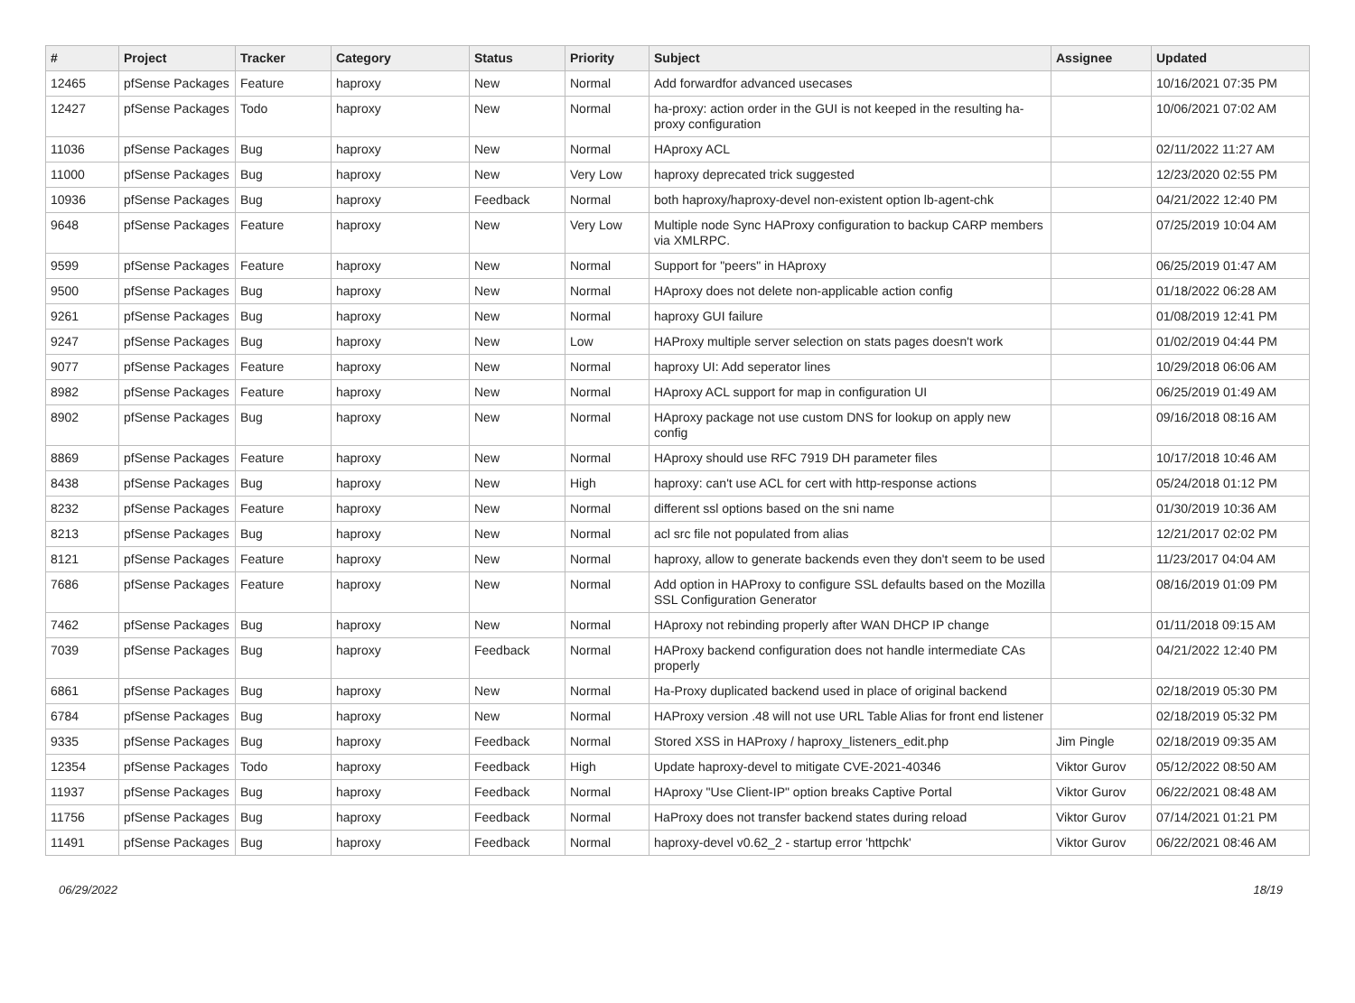| # | Project | Tracker | Category | Status | Priority | Subject | Assignee | Updated |
| --- | --- | --- | --- | --- | --- | --- | --- | --- |
| 12465 | pfSense Packages | Feature | haproxy | New | Normal | Add forwardfor advanced usecases | | 10/16/2021 07:35 PM |
| 12427 | pfSense Packages | Todo | haproxy | New | Normal | ha-proxy: action order in the GUI is not keeped in the resulting ha-proxy configuration | | 10/06/2021 07:02 AM |
| 11036 | pfSense Packages | Bug | haproxy | New | Normal | HAproxy ACL | | 02/11/2022 11:27 AM |
| 11000 | pfSense Packages | Bug | haproxy | New | Very Low | haproxy deprecated trick suggested | | 12/23/2020 02:55 PM |
| 10936 | pfSense Packages | Bug | haproxy | Feedback | Normal | both haproxy/haproxy-devel non-existent option lb-agent-chk | | 04/21/2022 12:40 PM |
| 9648 | pfSense Packages | Feature | haproxy | New | Very Low | Multiple node Sync HAProxy configuration to backup CARP members via XMLRPC. | | 07/25/2019 10:04 AM |
| 9599 | pfSense Packages | Feature | haproxy | New | Normal | Support for "peers" in HAproxy | | 06/25/2019 01:47 AM |
| 9500 | pfSense Packages | Bug | haproxy | New | Normal | HAproxy does not delete non-applicable action config | | 01/18/2022 06:28 AM |
| 9261 | pfSense Packages | Bug | haproxy | New | Normal | haproxy GUI failure | | 01/08/2019 12:41 PM |
| 9247 | pfSense Packages | Bug | haproxy | New | Low | HAProxy multiple server selection on stats pages doesn't work | | 01/02/2019 04:44 PM |
| 9077 | pfSense Packages | Feature | haproxy | New | Normal | haproxy UI: Add seperator lines | | 10/29/2018 06:06 AM |
| 8982 | pfSense Packages | Feature | haproxy | New | Normal | HAproxy ACL support for map in configuration UI | | 06/25/2019 01:49 AM |
| 8902 | pfSense Packages | Bug | haproxy | New | Normal | HAproxy package not use custom DNS for lookup on apply new config | | 09/16/2018 08:16 AM |
| 8869 | pfSense Packages | Feature | haproxy | New | Normal | HAproxy should use RFC 7919 DH parameter files | | 10/17/2018 10:46 AM |
| 8438 | pfSense Packages | Bug | haproxy | New | High | haproxy: can't use ACL for cert with http-response actions | | 05/24/2018 01:12 PM |
| 8232 | pfSense Packages | Feature | haproxy | New | Normal | different ssl options based on the sni name | | 01/30/2019 10:36 AM |
| 8213 | pfSense Packages | Bug | haproxy | New | Normal | acl src file not populated from alias | | 12/21/2017 02:02 PM |
| 8121 | pfSense Packages | Feature | haproxy | New | Normal | haproxy, allow to generate backends even they don't seem to be used | | 11/23/2017 04:04 AM |
| 7686 | pfSense Packages | Feature | haproxy | New | Normal | Add option in HAProxy to configure SSL defaults based on the Mozilla SSL Configuration Generator | | 08/16/2019 01:09 PM |
| 7462 | pfSense Packages | Bug | haproxy | New | Normal | HAproxy not rebinding properly after WAN DHCP IP change | | 01/11/2018 09:15 AM |
| 7039 | pfSense Packages | Bug | haproxy | Feedback | Normal | HAProxy backend configuration does not handle intermediate CAs properly | | 04/21/2022 12:40 PM |
| 6861 | pfSense Packages | Bug | haproxy | New | Normal | Ha-Proxy duplicated backend used in place of original backend | | 02/18/2019 05:30 PM |
| 6784 | pfSense Packages | Bug | haproxy | New | Normal | HAProxy version .48 will not use URL Table Alias for front end listener | | 02/18/2019 05:32 PM |
| 9335 | pfSense Packages | Bug | haproxy | Feedback | Normal | Stored XSS in HAProxy / haproxy_listeners_edit.php | Jim Pingle | 02/18/2019 09:35 AM |
| 12354 | pfSense Packages | Todo | haproxy | Feedback | High | Update haproxy-devel to mitigate CVE-2021-40346 | Viktor Gurov | 05/12/2022 08:50 AM |
| 11937 | pfSense Packages | Bug | haproxy | Feedback | Normal | HAproxy "Use Client-IP" option breaks Captive Portal | Viktor Gurov | 06/22/2021 08:48 AM |
| 11756 | pfSense Packages | Bug | haproxy | Feedback | Normal | HaProxy does not transfer backend states during reload | Viktor Gurov | 07/14/2021 01:21 PM |
| 11491 | pfSense Packages | Bug | haproxy | Feedback | Normal | haproxy-devel v0.62_2 - startup error 'httpchk' | Viktor Gurov | 06/22/2021 08:46 AM |
06/29/2022 18/19